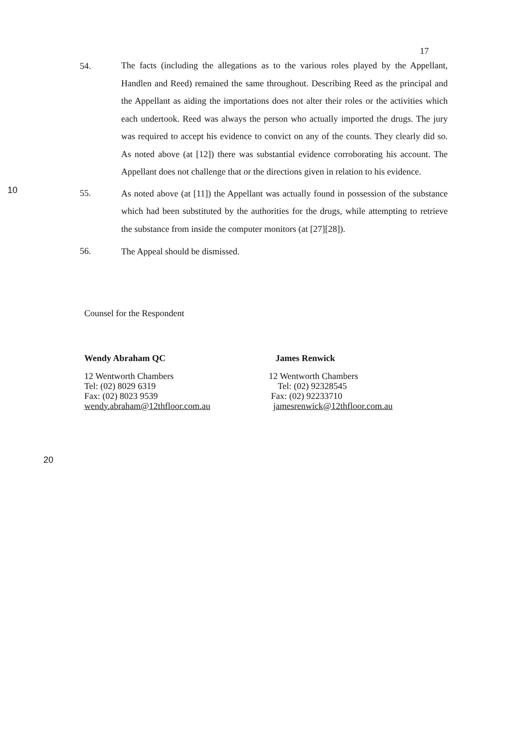17
54.
The facts (including the allegations as to the various roles played by the Appellant, Handlen and Reed) remained the same throughout. Describing Reed as the principal and the Appellant as aiding the importations does not alter their roles or the activities which each undertook. Reed was always the person who actually imported the drugs. The jury was required to accept his evidence to convict on any of the counts. They clearly did so. As noted above (at [12]) there was substantial evidence corroborating his account. The Appellant does not challenge that or the directions given in relation to his evidence.
10
55.
As noted above (at [11]) the Appellant was actually found in possession of the substance which had been substituted by the authorities for the drugs, while attempting to retrieve the substance from inside the computer monitors (at [27][28]).
56.
The Appeal should be dismissed.
Counsel for the Respondent
Wendy Abraham QC
12 Wentworth Chambers
Tel: (02) 8029 6319
Fax: (02) 8023 9539
wendy.abraham@12thfloor.com.au
James Renwick
12 Wentworth Chambers
Tel: (02) 92328545
Fax: (02) 92233710
jamesrenwick@12thfloor.com.au
20